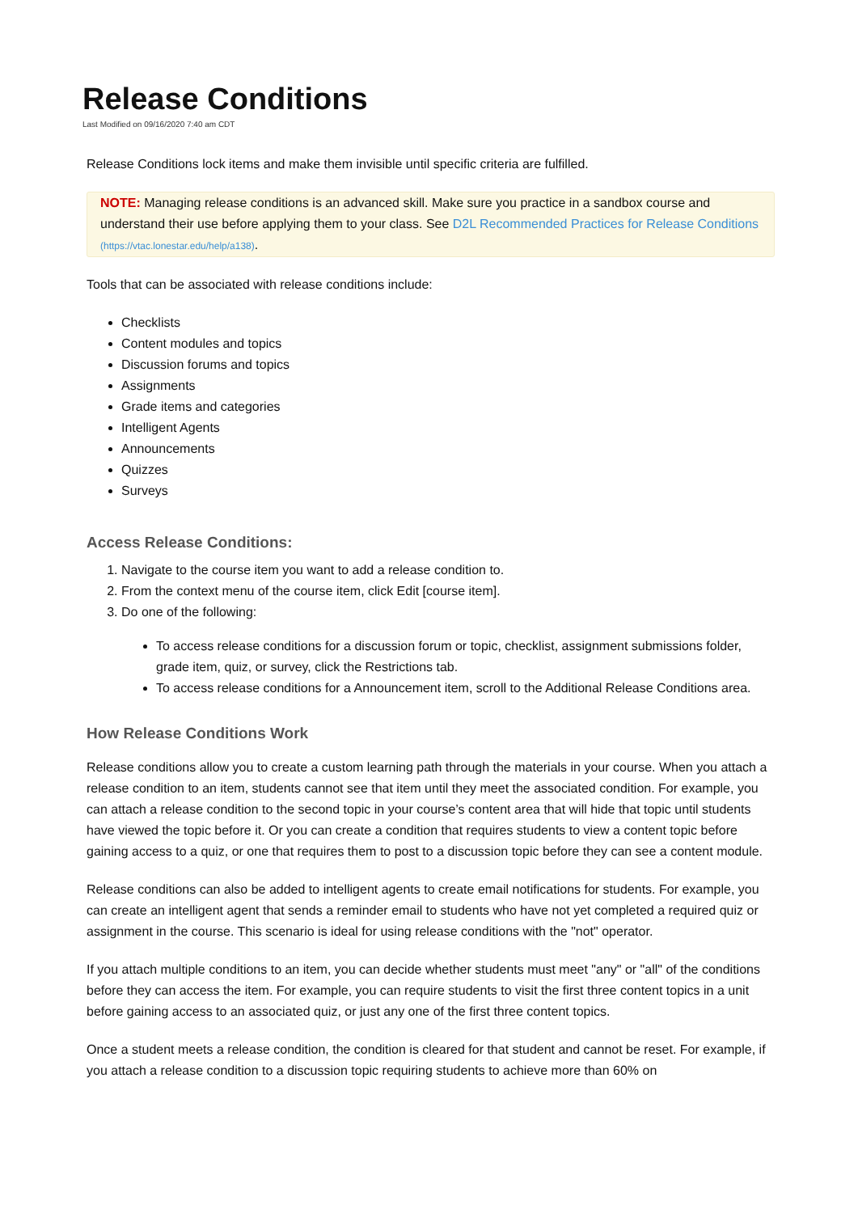Release Conditions
Last Modified on 09/16/2020 7:40 am CDT
Release Conditions lock items and make them invisible until specific criteria are fulfilled.
NOTE: Managing release conditions is an advanced skill. Make sure you practice in a sandbox course and understand their use before applying them to your class. See D2L Recommended Practices for Release Conditions (https://vtac.lonestar.edu/help/a138).
Tools that can be associated with release conditions include:
Checklists
Content modules and topics
Discussion forums and topics
Assignments
Grade items and categories
Intelligent Agents
Announcements
Quizzes
Surveys
Access Release Conditions:
1. Navigate to the course item you want to add a release condition to.
2. From the context menu of the course item, click Edit [course item].
3. Do one of the following:
To access release conditions for a discussion forum or topic, checklist, assignment submissions folder, grade item, quiz, or survey, click the Restrictions tab.
To access release conditions for a Announcement item, scroll to the Additional Release Conditions area.
How Release Conditions Work
Release conditions allow you to create a custom learning path through the materials in your course. When you attach a release condition to an item, students cannot see that item until they meet the associated condition. For example, you can attach a release condition to the second topic in your course’s content area that will hide that topic until students have viewed the topic before it. Or you can create a condition that requires students to view a content topic before gaining access to a quiz, or one that requires them to post to a discussion topic before they can see a content module.
Release conditions can also be added to intelligent agents to create email notifications for students. For example, you can create an intelligent agent that sends a reminder email to students who have not yet completed a required quiz or assignment in the course. This scenario is ideal for using release conditions with the "not" operator.
If you attach multiple conditions to an item, you can decide whether students must meet "any" or "all" of the conditions before they can access the item. For example, you can require students to visit the first three content topics in a unit before gaining access to an associated quiz, or just any one of the first three content topics.
Once a student meets a release condition, the condition is cleared for that student and cannot be reset. For example, if you attach a release condition to a discussion topic requiring students to achieve more than 60% on